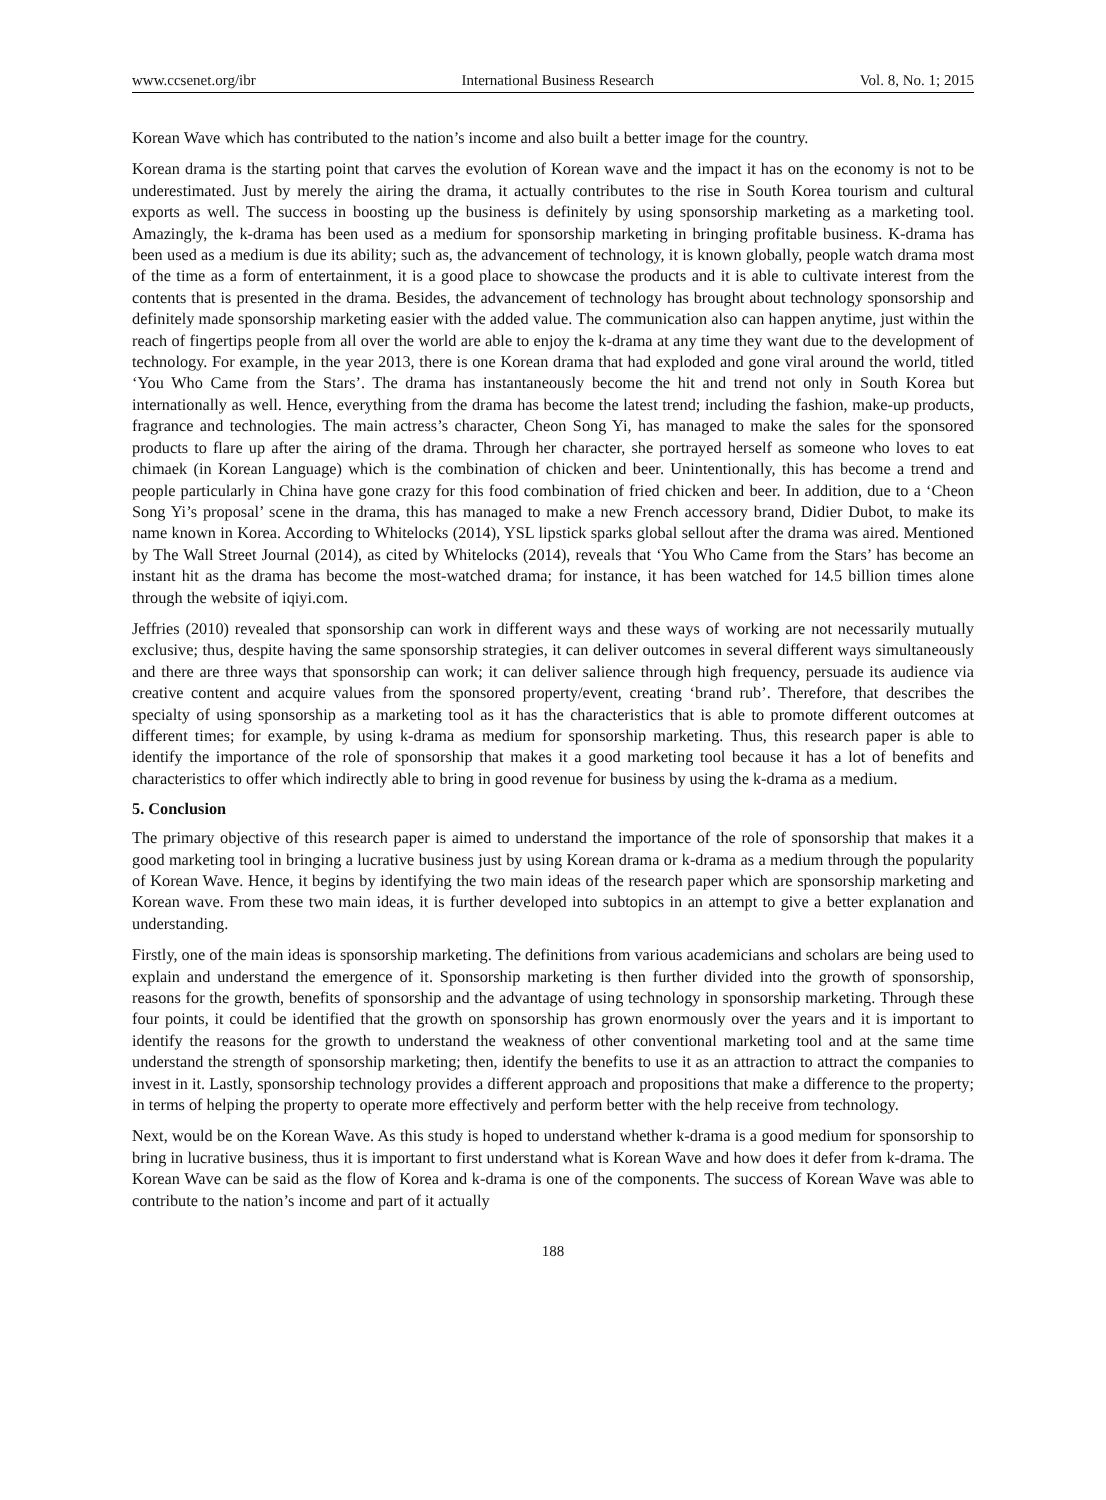www.ccsenet.org/ibr International Business Research Vol. 8, No. 1; 2015
Korean Wave which has contributed to the nation’s income and also built a better image for the country.
Korean drama is the starting point that carves the evolution of Korean wave and the impact it has on the economy is not to be underestimated. Just by merely the airing the drama, it actually contributes to the rise in South Korea tourism and cultural exports as well. The success in boosting up the business is definitely by using sponsorship marketing as a marketing tool. Amazingly, the k-drama has been used as a medium for sponsorship marketing in bringing profitable business. K-drama has been used as a medium is due its ability; such as, the advancement of technology, it is known globally, people watch drama most of the time as a form of entertainment, it is a good place to showcase the products and it is able to cultivate interest from the contents that is presented in the drama. Besides, the advancement of technology has brought about technology sponsorship and definitely made sponsorship marketing easier with the added value. The communication also can happen anytime, just within the reach of fingertips people from all over the world are able to enjoy the k-drama at any time they want due to the development of technology. For example, in the year 2013, there is one Korean drama that had exploded and gone viral around the world, titled ‘You Who Came from the Stars’. The drama has instantaneously become the hit and trend not only in South Korea but internationally as well. Hence, everything from the drama has become the latest trend; including the fashion, make-up products, fragrance and technologies. The main actress’s character, Cheon Song Yi, has managed to make the sales for the sponsored products to flare up after the airing of the drama. Through her character, she portrayed herself as someone who loves to eat chimaek (in Korean Language) which is the combination of chicken and beer. Unintentionally, this has become a trend and people particularly in China have gone crazy for this food combination of fried chicken and beer. In addition, due to a ‘Cheon Song Yi’s proposal’ scene in the drama, this has managed to make a new French accessory brand, Didier Dubot, to make its name known in Korea. According to Whitelocks (2014), YSL lipstick sparks global sellout after the drama was aired. Mentioned by The Wall Street Journal (2014), as cited by Whitelocks (2014), reveals that ‘You Who Came from the Stars’ has become an instant hit as the drama has become the most-watched drama; for instance, it has been watched for 14.5 billion times alone through the website of iqiyi.com.
Jeffries (2010) revealed that sponsorship can work in different ways and these ways of working are not necessarily mutually exclusive; thus, despite having the same sponsorship strategies, it can deliver outcomes in several different ways simultaneously and there are three ways that sponsorship can work; it can deliver salience through high frequency, persuade its audience via creative content and acquire values from the sponsored property/event, creating ‘brand rub’. Therefore, that describes the specialty of using sponsorship as a marketing tool as it has the characteristics that is able to promote different outcomes at different times; for example, by using k-drama as medium for sponsorship marketing. Thus, this research paper is able to identify the importance of the role of sponsorship that makes it a good marketing tool because it has a lot of benefits and characteristics to offer which indirectly able to bring in good revenue for business by using the k-drama as a medium.
5. Conclusion
The primary objective of this research paper is aimed to understand the importance of the role of sponsorship that makes it a good marketing tool in bringing a lucrative business just by using Korean drama or k-drama as a medium through the popularity of Korean Wave. Hence, it begins by identifying the two main ideas of the research paper which are sponsorship marketing and Korean wave. From these two main ideas, it is further developed into subtopics in an attempt to give a better explanation and understanding.
Firstly, one of the main ideas is sponsorship marketing. The definitions from various academicians and scholars are being used to explain and understand the emergence of it. Sponsorship marketing is then further divided into the growth of sponsorship, reasons for the growth, benefits of sponsorship and the advantage of using technology in sponsorship marketing. Through these four points, it could be identified that the growth on sponsorship has grown enormously over the years and it is important to identify the reasons for the growth to understand the weakness of other conventional marketing tool and at the same time understand the strength of sponsorship marketing; then, identify the benefits to use it as an attraction to attract the companies to invest in it. Lastly, sponsorship technology provides a different approach and propositions that make a difference to the property; in terms of helping the property to operate more effectively and perform better with the help receive from technology.
Next, would be on the Korean Wave. As this study is hoped to understand whether k-drama is a good medium for sponsorship to bring in lucrative business, thus it is important to first understand what is Korean Wave and how does it defer from k-drama. The Korean Wave can be said as the flow of Korea and k-drama is one of the components. The success of Korean Wave was able to contribute to the nation’s income and part of it actually
188